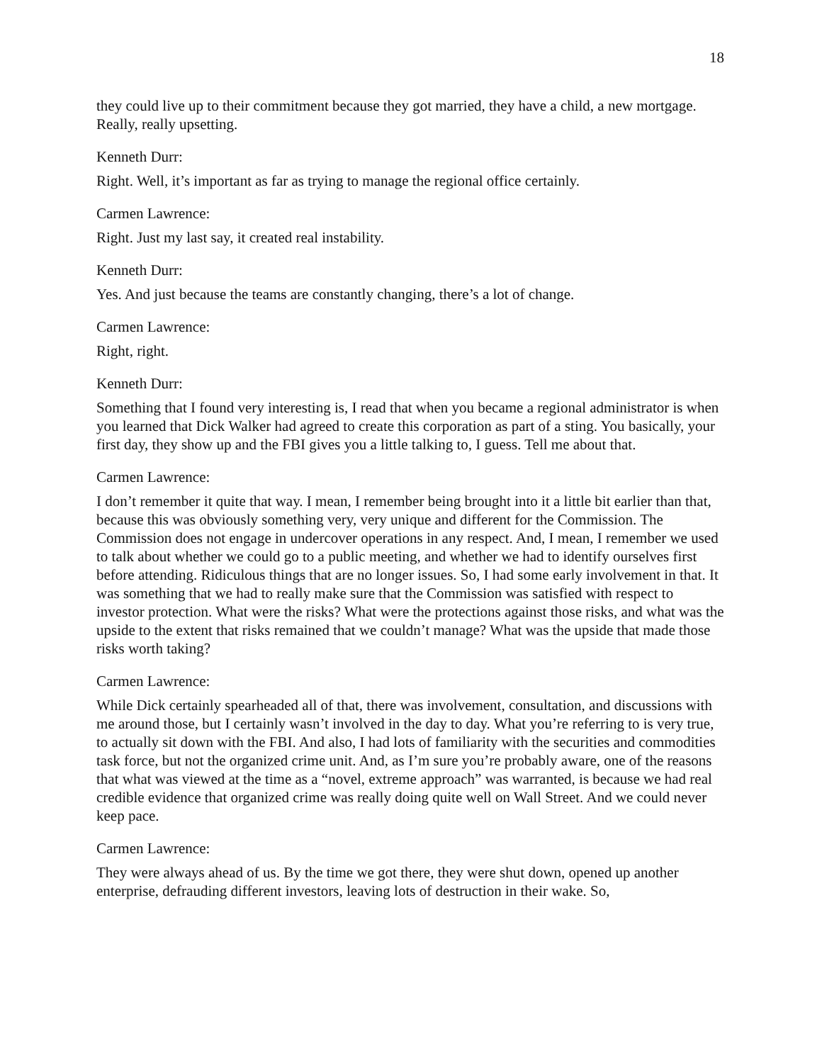18
they could live up to their commitment because they got married, they have a child, a new mortgage. Really, really upsetting.
Kenneth Durr:
Right. Well, it’s important as far as trying to manage the regional office certainly.
Carmen Lawrence:
Right. Just my last say, it created real instability.
Kenneth Durr:
Yes. And just because the teams are constantly changing, there’s a lot of change.
Carmen Lawrence:
Right, right.
Kenneth Durr:
Something that I found very interesting is, I read that when you became a regional administrator is when you learned that Dick Walker had agreed to create this corporation as part of a sting. You basically, your first day, they show up and the FBI gives you a little talking to, I guess. Tell me about that.
Carmen Lawrence:
I don’t remember it quite that way. I mean, I remember being brought into it a little bit earlier than that, because this was obviously something very, very unique and different for the Commission. The Commission does not engage in undercover operations in any respect. And, I mean, I remember we used to talk about whether we could go to a public meeting, and whether we had to identify ourselves first before attending. Ridiculous things that are no longer issues. So, I had some early involvement in that. It was something that we had to really make sure that the Commission was satisfied with respect to investor protection. What were the risks? What were the protections against those risks, and what was the upside to the extent that risks remained that we couldn’t manage? What was the upside that made those risks worth taking?
Carmen Lawrence:
While Dick certainly spearheaded all of that, there was involvement, consultation, and discussions with me around those, but I certainly wasn’t involved in the day to day. What you’re referring to is very true, to actually sit down with the FBI. And also, I had lots of familiarity with the securities and commodities task force, but not the organized crime unit. And, as I’m sure you’re probably aware, one of the reasons that what was viewed at the time as a “novel, extreme approach” was warranted, is because we had real credible evidence that organized crime was really doing quite well on Wall Street. And we could never keep pace.
Carmen Lawrence:
They were always ahead of us. By the time we got there, they were shut down, opened up another enterprise, defrauding different investors, leaving lots of destruction in their wake. So,